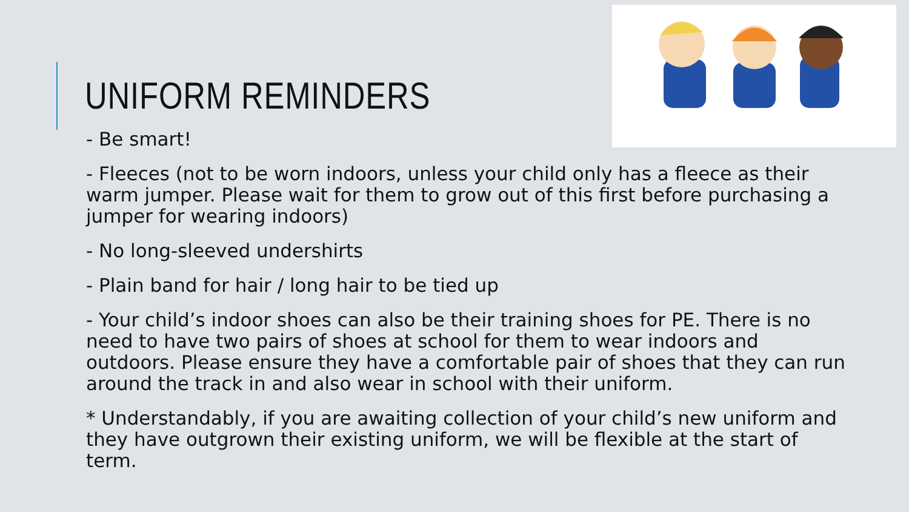UNIFORM REMINDERS
- Be smart!
- Fleeces (not to be worn indoors, unless your child only has a fleece as their warm jumper. Please wait for them to grow out of this first before purchasing a jumper for wearing indoors)
- No long-sleeved undershirts
- Plain band for hair / long hair to be tied up
- Your child’s indoor shoes can also be their training shoes for PE. There is no need to have two pairs of shoes at school for them to wear indoors and outdoors. Please ensure they have a comfortable pair of shoes that they can run around the track in and also wear in school with their uniform.
* Understandably, if you are awaiting collection of your child’s new uniform and they have outgrown their existing uniform, we will be flexible at the start of term.